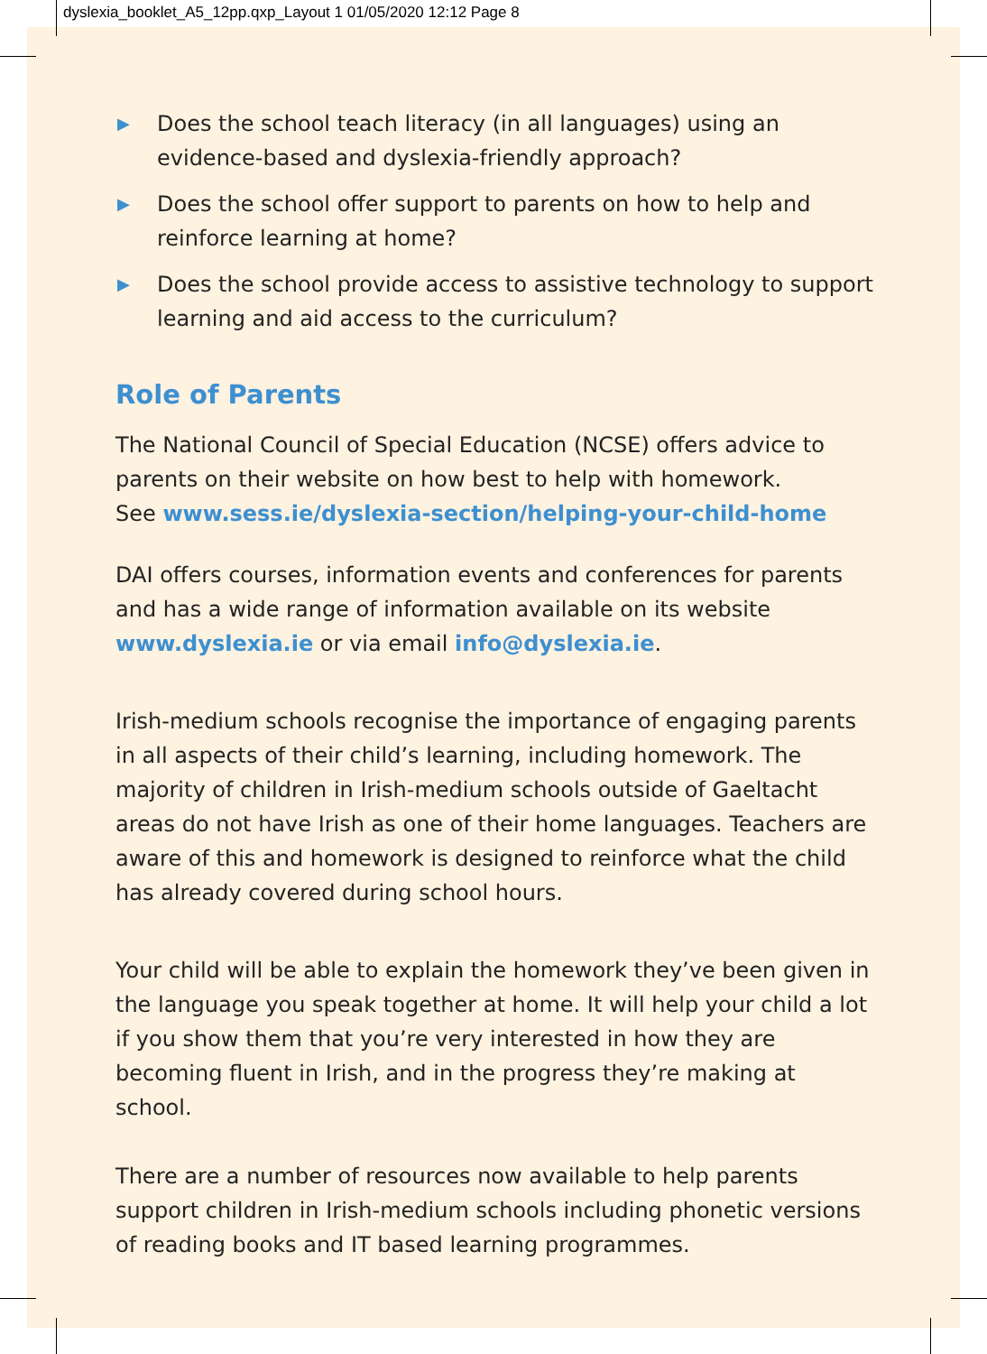dyslexia_booklet_A5_12pp.qxp_Layout 1 01/05/2020 12:12 Page 8
▶ Does the school teach literacy (in all languages) using an evidence-based and dyslexia-friendly approach?
▶ Does the school offer support to parents on how to help and reinforce learning at home?
▶ Does the school provide access to assistive technology to support learning and aid access to the curriculum?
Role of Parents
The National Council of Special Education (NCSE) offers advice to parents on their website on how best to help with homework.
See www.sess.ie/dyslexia-section/helping-your-child-home
DAI offers courses, information events and conferences for parents and has a wide range of information available on its website www.dyslexia.ie or via email info@dyslexia.ie.
Irish-medium schools recognise the importance of engaging parents in all aspects of their child’s learning, including homework. The majority of children in Irish-medium schools outside of Gaeltacht areas do not have Irish as one of their home languages. Teachers are aware of this and homework is designed to reinforce what the child has already covered during school hours.
Your child will be able to explain the homework they’ve been given in the language you speak together at home. It will help your child a lot if you show them that you’re very interested in how they are becoming fluent in Irish, and in the progress they’re making at school.
There are a number of resources now available to help parents support children in Irish-medium schools including phonetic versions of reading books and IT based learning programmes.